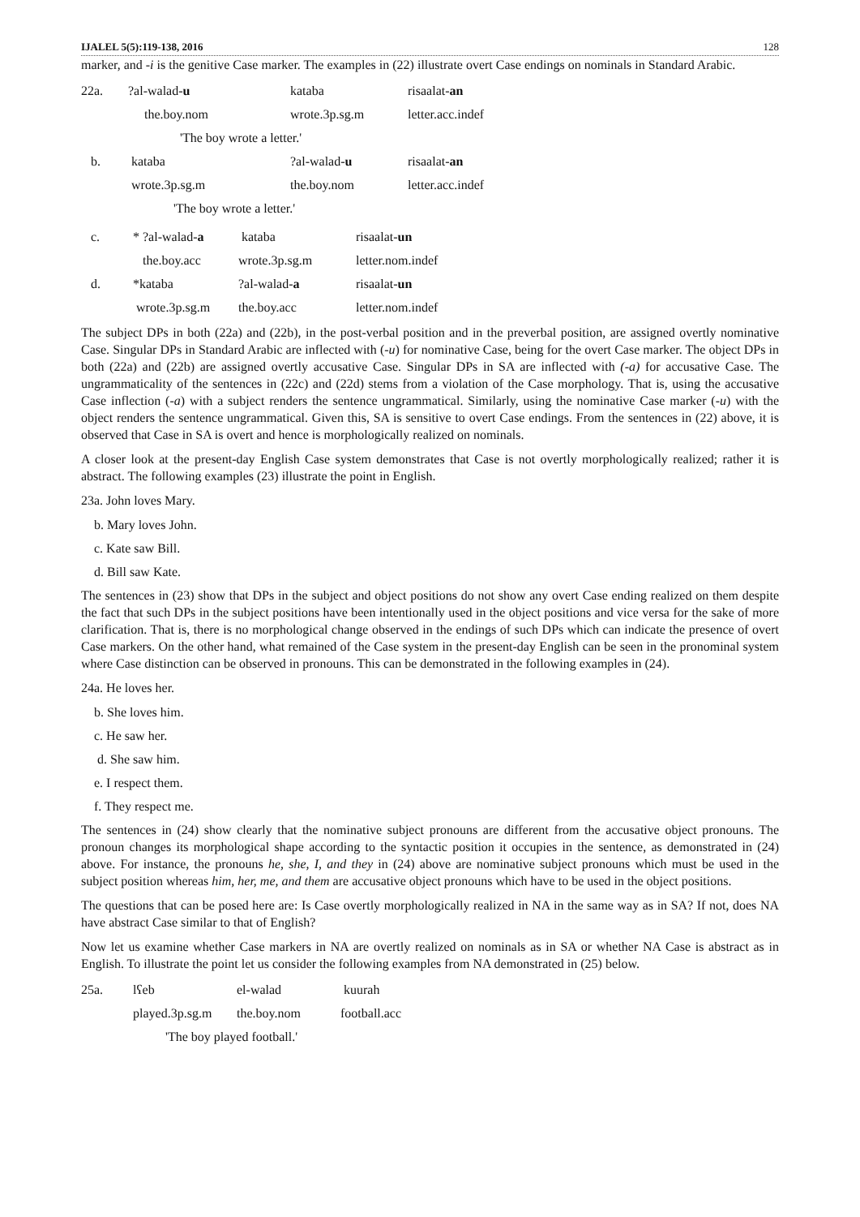IJALEL 5(5):119-138, 2016 128
marker, and -i is the genitive Case marker. The examples in (22) illustrate overt Case endings on nominals in Standard Arabic.
| 22a. | ?al-walad- u | kataba | risaalat- an |
| | the.boy.nom | wrote.3p.sg.m | letter.acc.indef |
| | 'The boy wrote a letter.' | | |
| b. | kataba | ?al-walad- u | risaalat- an |
| | wrote.3p.sg.m | the.boy.nom | letter.acc.indef |
| | 'The boy wrote a letter.' | | |
| c. | * ?al-walad- a | kataba | risaalat- un |
| | the.boy.acc | wrote.3p.sg.m | letter.nom.indef |
| d. | *kataba | ?al-walad- a | risaalat- un |
| | wrote.3p.sg.m | the.boy.acc | letter.nom.indef |
The subject DPs in both (22a) and (22b), in the post-verbal position and in the preverbal position, are assigned overtly nominative Case. Singular DPs in Standard Arabic are inflected with (-u) for nominative Case, being for the overt Case marker. The object DPs in both (22a) and (22b) are assigned overtly accusative Case. Singular DPs in SA are inflected with (-a) for accusative Case. The ungrammaticality of the sentences in (22c) and (22d) stems from a violation of the Case morphology. That is, using the accusative Case inflection (-a) with a subject renders the sentence ungrammatical. Similarly, using the nominative Case marker (-u) with the object renders the sentence ungrammatical. Given this, SA is sensitive to overt Case endings. From the sentences in (22) above, it is observed that Case in SA is overt and hence is morphologically realized on nominals.
A closer look at the present-day English Case system demonstrates that Case is not overtly morphologically realized; rather it is abstract. The following examples (23) illustrate the point in English.
23a. John loves Mary.
b. Mary loves John.
c. Kate saw Bill.
d. Bill saw Kate.
The sentences in (23) show that DPs in the subject and object positions do not show any overt Case ending realized on them despite the fact that such DPs in the subject positions have been intentionally used in the object positions and vice versa for the sake of more clarification. That is, there is no morphological change observed in the endings of such DPs which can indicate the presence of overt Case markers. On the other hand, what remained of the Case system in the present-day English can be seen in the pronominal system where Case distinction can be observed in pronouns. This can be demonstrated in the following examples in (24).
24a. He loves her.
b. She loves him.
c. He saw her.
d. She saw him.
e. I respect them.
f. They respect me.
The sentences in (24) show clearly that the nominative subject pronouns are different from the accusative object pronouns. The pronoun changes its morphological shape according to the syntactic position it occupies in the sentence, as demonstrated in (24) above. For instance, the pronouns he, she, I, and they in (24) above are nominative subject pronouns which must be used in the subject position whereas him, her, me, and them are accusative object pronouns which have to be used in the object positions.
The questions that can be posed here are: Is Case overtly morphologically realized in NA in the same way as in SA? If not, does NA have abstract Case similar to that of English?
Now let us examine whether Case markers in NA are overtly realized on nominals as in SA or whether NA Case is abstract as in English. To illustrate the point let us consider the following examples from NA demonstrated in (25) below.
| 25a. | lʕeb | el-walad | kuurah |
| | played.3p.sg.m | the.boy.nom | football.acc |
| | 'The boy played football.' | | |